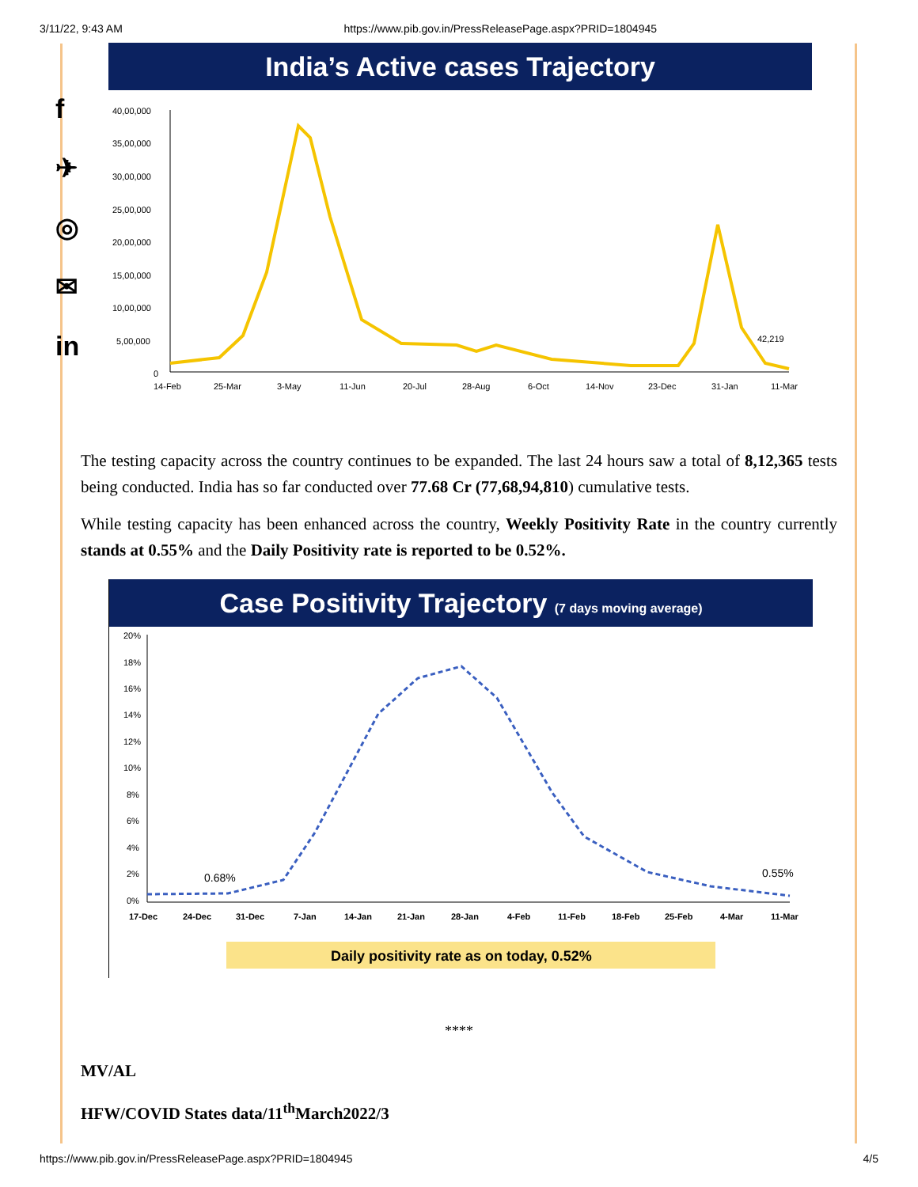3/11/22, 9:43 AM https://www.pib.gov.in/PressReleasePage.aspx?PRID=1804945
f
✈
◎
✉
in
India’s Active cases Trajectory
40,00,000
35,00,000
30,00,000
25,00,000
20,00,000
15,00,000
10,00,000
5,00,000
0
42,219
14-Feb
25-Mar
3-May
11-Jun
20-Jul
28-Aug
6-Oct
14-Nov
23-Dec
31-Jan
11-Mar
The testing capacity across the country continues to be expanded. The last 24 hours saw a total of 8,12,365 tests being conducted. India has so far conducted over 77.68 Cr (77,68,94,810) cumulative tests.
While testing capacity has been enhanced across the country, Weekly Positivity Rate in the country currently stands at 0.55% and the Daily Positivity rate is reported to be 0.52%.
Case Positivity Trajectory (7 days moving average)
20%
18%
16%
14%
12%
10%
8%
6%
4%
2%
0%
0.68%
0.55%
17-Dec
24-Dec
31-Dec
7-Jan
14-Jan
21-Jan
28-Jan
4-Feb
11-Feb
18-Feb
25-Feb
4-Mar
11-Mar
Daily positivity rate as on today, 0.52%
****
MV/AL
HFW/COVID States data/11<sup>th</sup>March2022/3
https://www.pib.gov.in/PressReleasePage.aspx?PRID=1804945 4/5